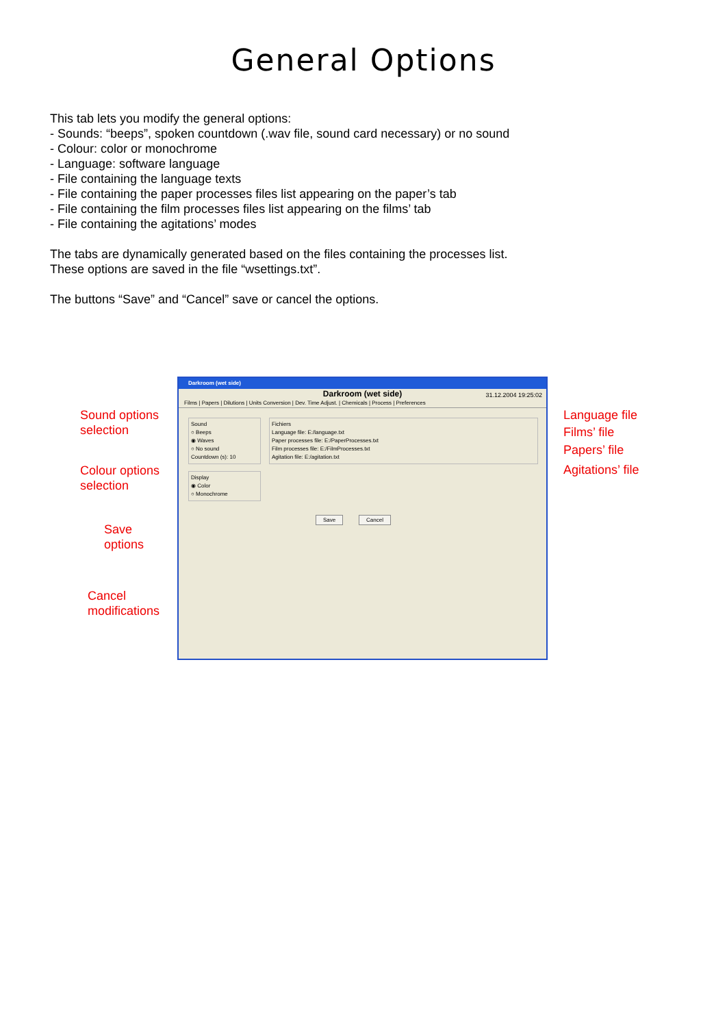General Options
This tab lets you modify the general options:
- Sounds: “beeps”, spoken countdown (.wav file, sound card necessary) or no sound
- Colour: color or monochrome
- Language: software language
- File containing the language texts
- File containing the paper processes files list appearing on the paper’s tab
- File containing the film processes files list appearing on the films’ tab
- File containing the agitations’ modes
The tabs are dynamically generated based on the files containing the processes list.
These options are saved in the file “wsettings.txt”.
The buttons “Save” and “Cancel” save or cancel the options.
Sound options
selection
Colour options
selection
Save
options
Cancel
modifications
Language file
Films’ file
Papers’ file
Agitations’ file
Darkroom (wet side)
Darkroom (wet side)
31.12.2004 19:25:02
Films | Papers | Dilutions | Units Conversion | Dev. Time Adjust. | Chemicals | Process | Preferences
Sound
○ Beeps
◉ Waves
○ No sound
Countdown (s): 10
Display
◉ Color
○ Monochrome
Fichiers
Language file: E:/language.txt
Paper processes file: E:/PaperProcesses.txt
Film processes file: E:/FilmProcesses.txt
Agitation file: E:/agitation.txt
Save Cancel